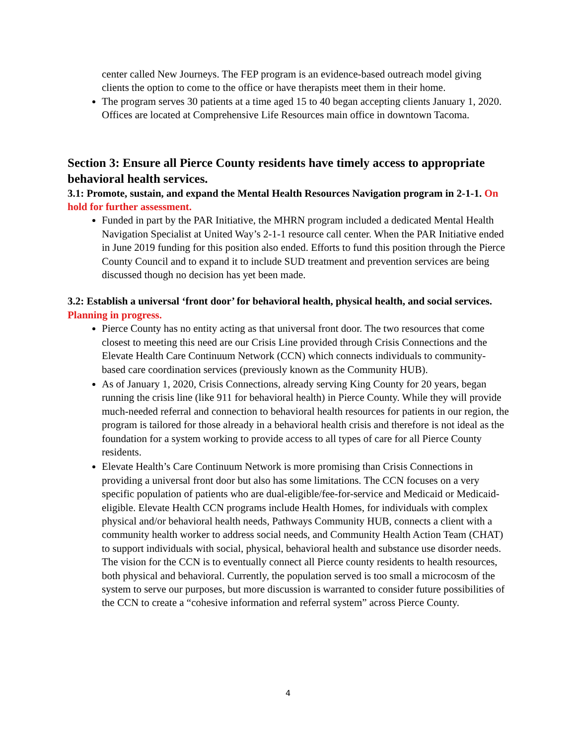center called New Journeys. The FEP program is an evidence-based outreach model giving clients the option to come to the office or have therapists meet them in their home.
The program serves 30 patients at a time aged 15 to 40 began accepting clients January 1, 2020. Offices are located at Comprehensive Life Resources main office in downtown Tacoma.
Section 3: Ensure all Pierce County residents have timely access to appropriate behavioral health services.
3.1: Promote, sustain, and expand the Mental Health Resources Navigation program in 2-1-1. On hold for further assessment.
Funded in part by the PAR Initiative, the MHRN program included a dedicated Mental Health Navigation Specialist at United Way’s 2-1-1 resource call center. When the PAR Initiative ended in June 2019 funding for this position also ended. Efforts to fund this position through the Pierce County Council and to expand it to include SUD treatment and prevention services are being discussed though no decision has yet been made.
3.2: Establish a universal ‘front door’ for behavioral health, physical health, and social services. Planning in progress.
Pierce County has no entity acting as that universal front door. The two resources that come closest to meeting this need are our Crisis Line provided through Crisis Connections and the Elevate Health Care Continuum Network (CCN) which connects individuals to community-based care coordination services (previously known as the Community HUB).
As of January 1, 2020, Crisis Connections, already serving King County for 20 years, began running the crisis line (like 911 for behavioral health) in Pierce County. While they will provide much-needed referral and connection to behavioral health resources for patients in our region, the program is tailored for those already in a behavioral health crisis and therefore is not ideal as the foundation for a system working to provide access to all types of care for all Pierce County residents.
Elevate Health’s Care Continuum Network is more promising than Crisis Connections in providing a universal front door but also has some limitations. The CCN focuses on a very specific population of patients who are dual-eligible/fee-for-service and Medicaid or Medicaid-eligible. Elevate Health CCN programs include Health Homes, for individuals with complex physical and/or behavioral health needs, Pathways Community HUB, connects a client with a community health worker to address social needs, and Community Health Action Team (CHAT) to support individuals with social, physical, behavioral health and substance use disorder needs. The vision for the CCN is to eventually connect all Pierce county residents to health resources, both physical and behavioral. Currently, the population served is too small a microcosm of the system to serve our purposes, but more discussion is warranted to consider future possibilities of the CCN to create a “cohesive information and referral system” across Pierce County.
4